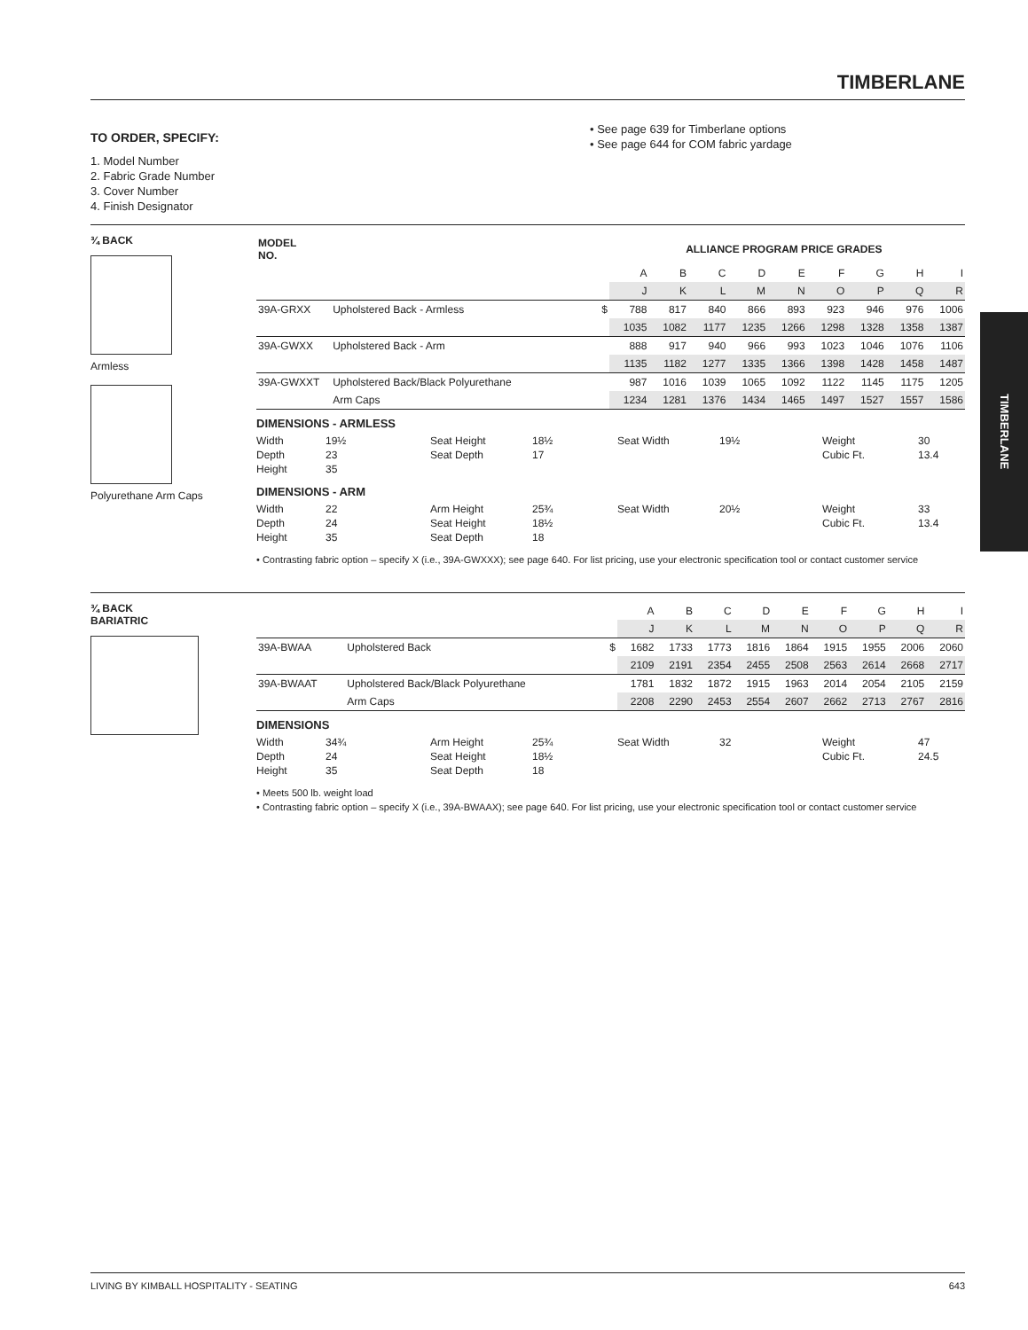TIMBERLANE
TO ORDER, SPECIFY:
1. Model Number
2. Fabric Grade Number
3. Cover Number
4. Finish Designator
• See page 639 for Timberlane options
• See page 644 for COM fabric yardage
¾ BACK
Armless
Polyurethane Arm Caps
| MODEL NO. | ALLIANCE PROGRAM PRICE GRADES | | | | | | | | | | |
| --- | --- | --- | --- | --- | --- | --- | --- | --- | --- | --- | --- |
| | | | A | B | C | D | E | F | G | H | I |
| | | | J | K | L | M | N | O | P | Q | R |
| 39A-GRXX | Upholstered Back - Armless | $ | 788 | 817 | 840 | 866 | 893 | 923 | 946 | 976 | 1006 |
| | | | 1035 | 1082 | 1177 | 1235 | 1266 | 1298 | 1328 | 1358 | 1387 |
| 39A-GWXX | Upholstered Back - Arm | | 888 | 917 | 940 | 966 | 993 | 1023 | 1046 | 1076 | 1106 |
| | | | 1135 | 1182 | 1277 | 1335 | 1366 | 1398 | 1428 | 1458 | 1487 |
| 39A-GWXXT | Upholstered Back/Black Polyurethane | | 987 | 1016 | 1039 | 1065 | 1092 | 1122 | 1145 | 1175 | 1205 |
| | Arm Caps | | 1234 | 1281 | 1376 | 1434 | 1465 | 1497 | 1527 | 1557 | 1586 |
DIMENSIONS - ARMLESS
Width 19½ Seat Height 18½ Seat Width 19½ Weight 30 Depth 23 Seat Depth 17 Cubic Ft. 13.4 Height 35
DIMENSIONS - ARM
Width 22 Arm Height 25¾ Seat Width 20½ Weight 33 Depth 24 Seat Height 18½ Cubic Ft. 13.4 Height 35 Seat Depth 18
• Contrasting fabric option – specify X (i.e., 39A-GWXXX); see page 640. For list pricing, use your electronic specification tool or contact customer service
¾ BACK
BARIATRIC
| | | | A | B | C | D | E | F | G | H | I |
| | | | J | K | L | M | N | O | P | Q | R |
| 39A-BWAA | Upholstered Back | $ | 1682 | 1733 | 1773 | 1816 | 1864 | 1915 | 1955 | 2006 | 2060 |
| | | | 2109 | 2191 | 2354 | 2455 | 2508 | 2563 | 2614 | 2668 | 2717 |
| 39A-BWAAT | Upholstered Back/Black Polyurethane | | 1781 | 1832 | 1872 | 1915 | 1963 | 2014 | 2054 | 2105 | 2159 |
| | Arm Caps | | 2208 | 2290 | 2453 | 2554 | 2607 | 2662 | 2713 | 2767 | 2816 |
DIMENSIONS
Width 34¾ Arm Height 25¾ Seat Width 32 Weight 47 Depth 24 Seat Height 18½ Cubic Ft. 24.5 Height 35 Seat Depth 18
• Meets 500 lb. weight load
• Contrasting fabric option – specify X (i.e., 39A-BWAAX); see page 640. For list pricing, use your electronic specification tool or contact customer service
TIMBERLANE
LIVING BY KIMBALL HOSPITALITY - SEATING 643